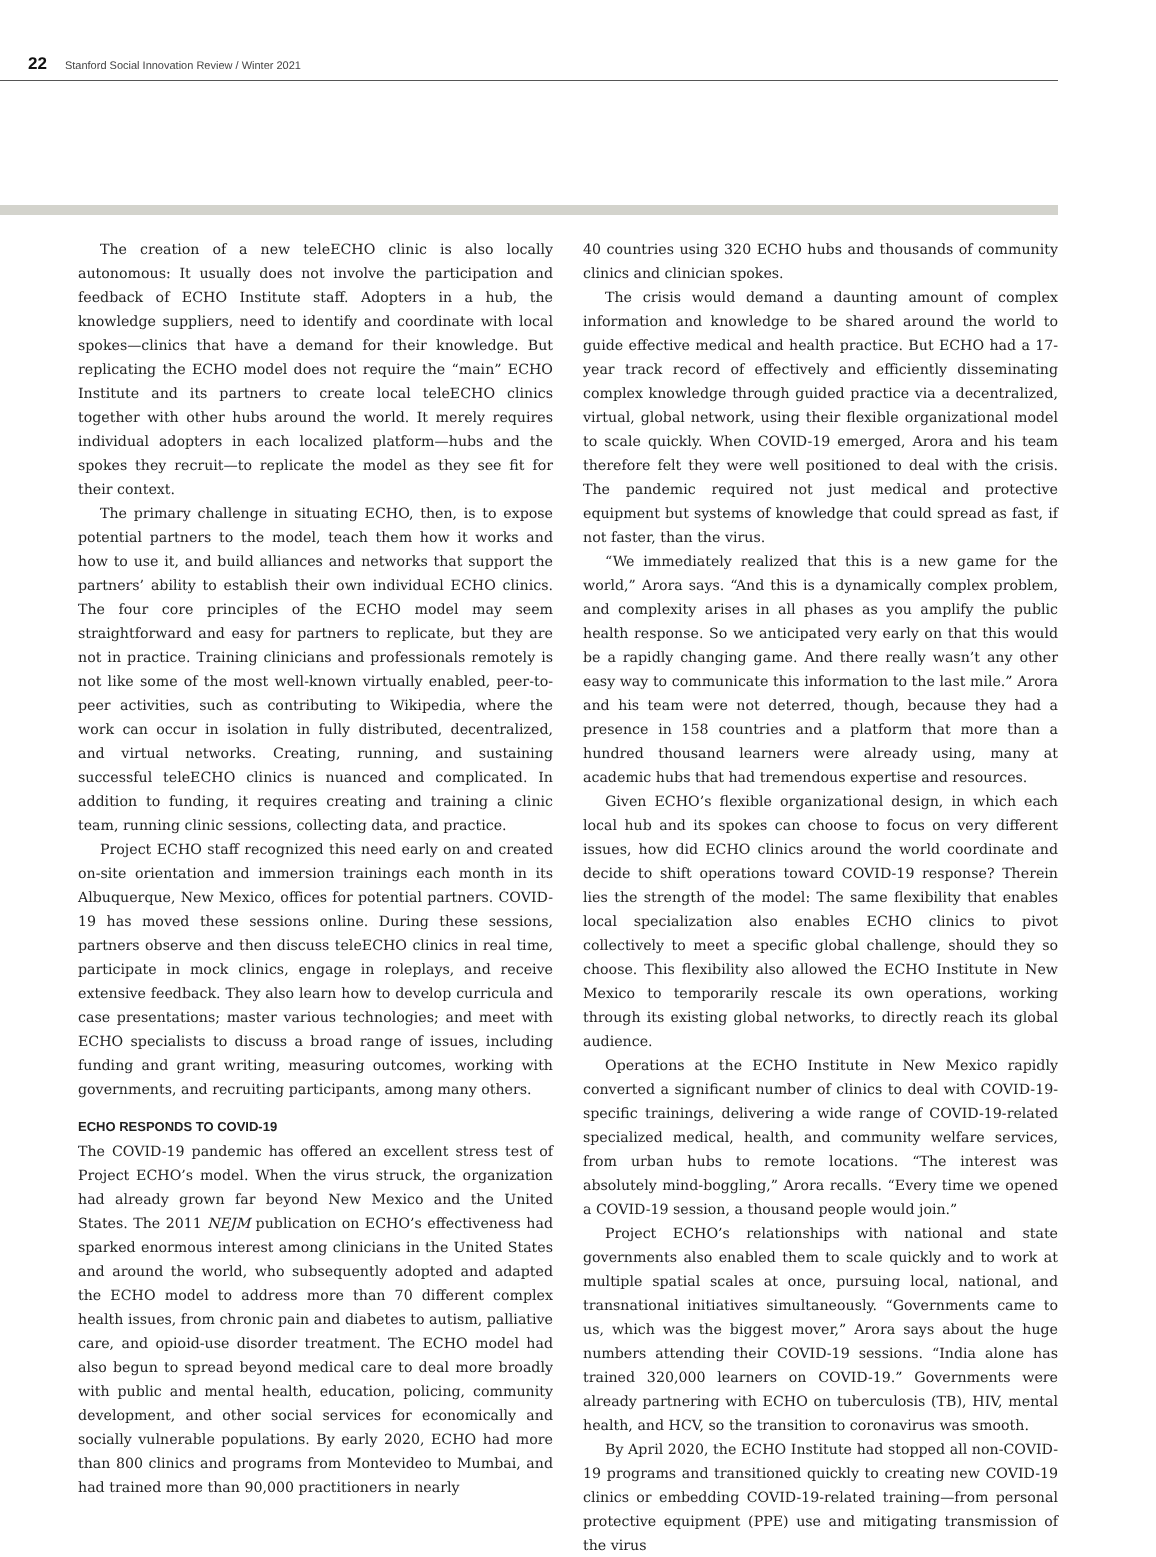22 Stanford Social Innovation Review / Winter 2021
The creation of a new teleECHO clinic is also locally autonomous: It usually does not involve the participation and feedback of ECHO Institute staff. Adopters in a hub, the knowledge suppliers, need to identify and coordinate with local spokes—clinics that have a demand for their knowledge. But replicating the ECHO model does not require the “main” ECHO Institute and its partners to create local teleECHO clinics together with other hubs around the world. It merely requires individual adopters in each localized platform—hubs and the spokes they recruit—to replicate the model as they see fit for their context.
The primary challenge in situating ECHO, then, is to expose potential partners to the model, teach them how it works and how to use it, and build alliances and networks that support the partners’ ability to establish their own individual ECHO clinics. The four core principles of the ECHO model may seem straightforward and easy for partners to replicate, but they are not in practice. Training clinicians and professionals remotely is not like some of the most well-known virtually enabled, peer-to-peer activities, such as contributing to Wikipedia, where the work can occur in isolation in fully distributed, decentralized, and virtual networks. Creating, running, and sustaining successful teleECHO clinics is nuanced and complicated. In addition to funding, it requires creating and training a clinic team, running clinic sessions, collecting data, and practice.
Project ECHO staff recognized this need early on and created on-site orientation and immersion trainings each month in its Albuquerque, New Mexico, offices for potential partners. COVID-19 has moved these sessions online. During these sessions, partners observe and then discuss teleECHO clinics in real time, participate in mock clinics, engage in roleplays, and receive extensive feedback. They also learn how to develop curricula and case presentations; master various technologies; and meet with ECHO specialists to discuss a broad range of issues, including funding and grant writing, measuring outcomes, working with governments, and recruiting participants, among many others.
ECHO RESPONDS TO COVID-19
The COVID-19 pandemic has offered an excellent stress test of Project ECHO’s model. When the virus struck, the organization had already grown far beyond New Mexico and the United States. The 2011 NEJM publication on ECHO’s effectiveness had sparked enormous interest among clinicians in the United States and around the world, who subsequently adopted and adapted the ECHO model to address more than 70 different complex health issues, from chronic pain and diabetes to autism, palliative care, and opioid-use disorder treatment. The ECHO model had also begun to spread beyond medical care to deal more broadly with public and mental health, education, policing, community development, and other social services for economically and socially vulnerable populations. By early 2020, ECHO had more than 800 clinics and programs from Montevideo to Mumbai, and had trained more than 90,000 practitioners in nearly
40 countries using 320 ECHO hubs and thousands of community clinics and clinician spokes.
The crisis would demand a daunting amount of complex information and knowledge to be shared around the world to guide effective medical and health practice. But ECHO had a 17-year track record of effectively and efficiently disseminating complex knowledge through guided practice via a decentralized, virtual, global network, using their flexible organizational model to scale quickly. When COVID-19 emerged, Arora and his team therefore felt they were well positioned to deal with the crisis. The pandemic required not just medical and protective equipment but systems of knowledge that could spread as fast, if not faster, than the virus.
“We immediately realized that this is a new game for the world,” Arora says. “And this is a dynamically complex problem, and complexity arises in all phases as you amplify the public health response. So we anticipated very early on that this would be a rapidly changing game. And there really wasn’t any other easy way to communicate this information to the last mile.” Arora and his team were not deterred, though, because they had a presence in 158 countries and a platform that more than a hundred thousand learners were already using, many at academic hubs that had tremendous expertise and resources.
Given ECHO’s flexible organizational design, in which each local hub and its spokes can choose to focus on very different issues, how did ECHO clinics around the world coordinate and decide to shift operations toward COVID-19 response? Therein lies the strength of the model: The same flexibility that enables local specialization also enables ECHO clinics to pivot collectively to meet a specific global challenge, should they so choose. This flexibility also allowed the ECHO Institute in New Mexico to temporarily rescale its own operations, working through its existing global networks, to directly reach its global audience.
Operations at the ECHO Institute in New Mexico rapidly converted a significant number of clinics to deal with COVID-19-specific trainings, delivering a wide range of COVID-19-related specialized medical, health, and community welfare services, from urban hubs to remote locations. “The interest was absolutely mind-boggling,” Arora recalls. “Every time we opened a COVID-19 session, a thousand people would join.”
Project ECHO’s relationships with national and state governments also enabled them to scale quickly and to work at multiple spatial scales at once, pursuing local, national, and transnational initiatives simultaneously. “Governments came to us, which was the biggest mover,” Arora says about the huge numbers attending their COVID-19 sessions. “India alone has trained 320,000 learners on COVID-19.” Governments were already partnering with ECHO on tuberculosis (TB), HIV, mental health, and HCV, so the transition to coronavirus was smooth.
By April 2020, the ECHO Institute had stopped all non-COVID-19 programs and transitioned quickly to creating new COVID-19 clinics or embedding COVID-19-related training—from personal protective equipment (PPE) use and mitigating transmission of the virus